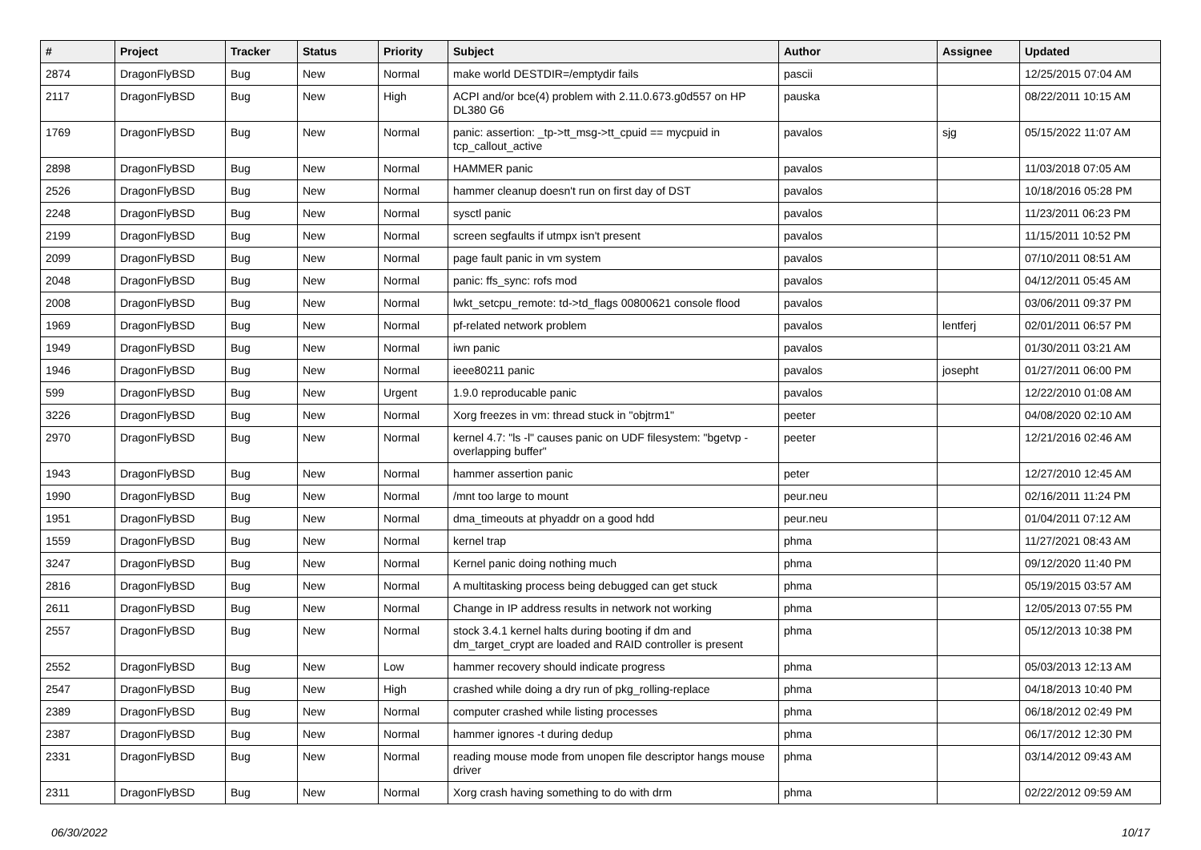| # | Project | Tracker | Status | Priority | Subject | Author | Assignee | Updated |
| --- | --- | --- | --- | --- | --- | --- | --- | --- |
| 2874 | DragonFlyBSD | Bug | New | Normal | make world DESTDIR=/emptydir fails | pascii | | 12/25/2015 07:04 AM |
| 2117 | DragonFlyBSD | Bug | New | High | ACPI and/or bce(4) problem with 2.11.0.673.g0d557 on HP DL380 G6 | pauska | | 08/22/2011 10:15 AM |
| 1769 | DragonFlyBSD | Bug | New | Normal | panic: assertion: _tp->tt_msg->tt_cpuid == mycpuid in tcp_callout_active | pavalos | sjg | 05/15/2022 11:07 AM |
| 2898 | DragonFlyBSD | Bug | New | Normal | HAMMER panic | pavalos | | 11/03/2018 07:05 AM |
| 2526 | DragonFlyBSD | Bug | New | Normal | hammer cleanup doesn't run on first day of DST | pavalos | | 10/18/2016 05:28 PM |
| 2248 | DragonFlyBSD | Bug | New | Normal | sysctl panic | pavalos | | 11/23/2011 06:23 PM |
| 2199 | DragonFlyBSD | Bug | New | Normal | screen segfaults if utmpx isn't present | pavalos | | 11/15/2011 10:52 PM |
| 2099 | DragonFlyBSD | Bug | New | Normal | page fault panic in vm system | pavalos | | 07/10/2011 08:51 AM |
| 2048 | DragonFlyBSD | Bug | New | Normal | panic: ffs_sync: rofs mod | pavalos | | 04/12/2011 05:45 AM |
| 2008 | DragonFlyBSD | Bug | New | Normal | lwkt_setcpu_remote: td->td_flags 00800621 console flood | pavalos | | 03/06/2011 09:37 PM |
| 1969 | DragonFlyBSD | Bug | New | Normal | pf-related network problem | pavalos | lentferj | 02/01/2011 06:57 PM |
| 1949 | DragonFlyBSD | Bug | New | Normal | iwn panic | pavalos | | 01/30/2011 03:21 AM |
| 1946 | DragonFlyBSD | Bug | New | Normal | ieee80211 panic | pavalos | josepht | 01/27/2011 06:00 PM |
| 599 | DragonFlyBSD | Bug | New | Urgent | 1.9.0 reproducable panic | pavalos | | 12/22/2010 01:08 AM |
| 3226 | DragonFlyBSD | Bug | New | Normal | Xorg freezes in vm: thread stuck in "objtrm1" | peeter | | 04/08/2020 02:10 AM |
| 2970 | DragonFlyBSD | Bug | New | Normal | kernel 4.7: "ls -l" causes panic on UDF filesystem: "bgetvp - overlapping buffer" | peeter | | 12/21/2016 02:46 AM |
| 1943 | DragonFlyBSD | Bug | New | Normal | hammer assertion panic | peter | | 12/27/2010 12:45 AM |
| 1990 | DragonFlyBSD | Bug | New | Normal | /mnt too large to mount | peur.neu | | 02/16/2011 11:24 PM |
| 1951 | DragonFlyBSD | Bug | New | Normal | dma_timeouts at phyaddr on a good hdd | peur.neu | | 01/04/2011 07:12 AM |
| 1559 | DragonFlyBSD | Bug | New | Normal | kernel trap | phma | | 11/27/2021 08:43 AM |
| 3247 | DragonFlyBSD | Bug | New | Normal | Kernel panic doing nothing much | phma | | 09/12/2020 11:40 PM |
| 2816 | DragonFlyBSD | Bug | New | Normal | A multitasking process being debugged can get stuck | phma | | 05/19/2015 03:57 AM |
| 2611 | DragonFlyBSD | Bug | New | Normal | Change in IP address results in network not working | phma | | 12/05/2013 07:55 PM |
| 2557 | DragonFlyBSD | Bug | New | Normal | stock 3.4.1 kernel halts during booting if dm and dm_target_crypt are loaded and RAID controller is present | phma | | 05/12/2013 10:38 PM |
| 2552 | DragonFlyBSD | Bug | New | Low | hammer recovery should indicate progress | phma | | 05/03/2013 12:13 AM |
| 2547 | DragonFlyBSD | Bug | New | High | crashed while doing a dry run of pkg_rolling-replace | phma | | 04/18/2013 10:40 PM |
| 2389 | DragonFlyBSD | Bug | New | Normal | computer crashed while listing processes | phma | | 06/18/2012 02:49 PM |
| 2387 | DragonFlyBSD | Bug | New | Normal | hammer ignores -t during dedup | phma | | 06/17/2012 12:30 PM |
| 2331 | DragonFlyBSD | Bug | New | Normal | reading mouse mode from unopen file descriptor hangs mouse driver | phma | | 03/14/2012 09:43 AM |
| 2311 | DragonFlyBSD | Bug | New | Normal | Xorg crash having something to do with drm | phma | | 02/22/2012 09:59 AM |
06/30/2022 10/17